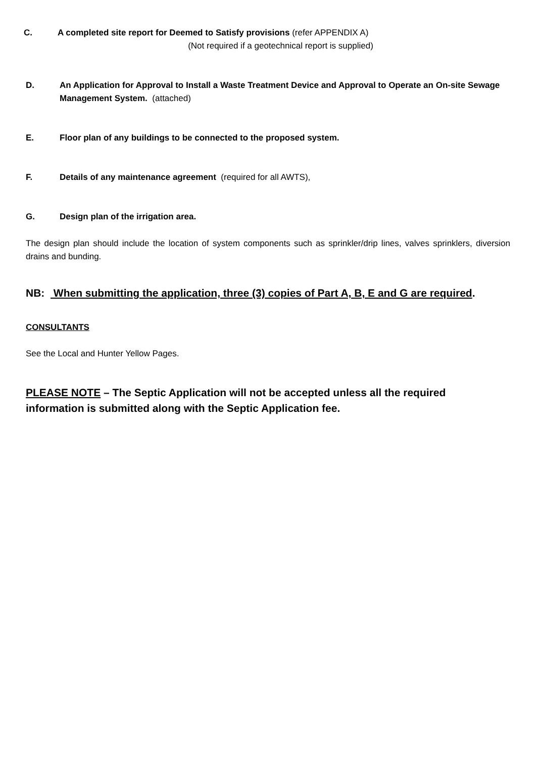C. A completed site report for Deemed to Satisfy provisions (refer APPENDIX A)
(Not required if a geotechnical report is supplied)
D. An Application for Approval to Install a Waste Treatment Device and Approval to Operate an On-site Sewage Management System. (attached)
E. Floor plan of any buildings to be connected to the proposed system.
F. Details of any maintenance agreement (required for all AWTS),
G. Design plan of the irrigation area.
The design plan should include the location of system components such as sprinkler/drip lines, valves sprinklers, diversion drains and bunding.
NB: When submitting the application, three (3) copies of Part A, B, E and G are required.
CONSULTANTS
See the Local and Hunter Yellow Pages.
PLEASE NOTE – The Septic Application will not be accepted unless all the required
information is submitted along with the Septic Application fee.